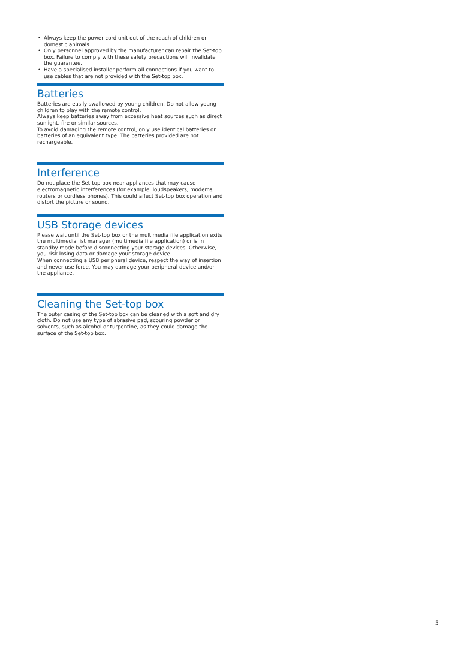• Always keep the power cord unit out of the reach of children or domestic animals.
• Only personnel approved by the manufacturer can repair the Set-top box. Failure to comply with these safety precautions will invalidate the guarantee.
• Have a specialised installer perform all connections if you want to use cables that are not provided with the Set-top box.
Batteries
Batteries are easily swallowed by young children. Do not allow young children to play with the remote control.
Always keep batteries away from excessive heat sources such as direct sunlight, fire or similar sources.
To avoid damaging the remote control, only use identical batteries or batteries of an equivalent type. The batteries provided are not rechargeable.
Interference
Do not place the Set-top box near appliances that may cause electromagnetic interferences (for example, loudspeakers, modems, routers or cordless phones). This could affect Set-top box operation and distort the picture or sound.
USB Storage devices
Please wait until the Set-top box or the multimedia file application exits the multimedia list manager (multimedia file application) or is in standby mode before disconnecting your storage devices. Otherwise, you risk losing data or damage your storage device.
When connecting a USB peripheral device, respect the way of insertion and never use force. You may damage your peripheral device and/or the appliance.
Cleaning the Set-top box
The outer casing of the Set-top box can be cleaned with a soft and dry cloth. Do not use any type of abrasive pad, scouring powder or solvents, such as alcohol or turpentine, as they could damage the surface of the Set-top box.
5